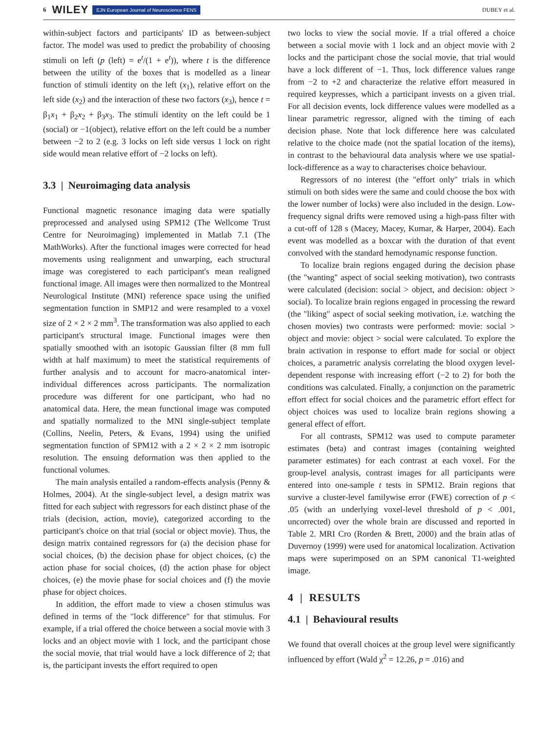6 WILEY EJN European Journal of Neuroscience FENS DUBEY et al.
within-subject factors and participants' ID as between-subject factor. The model was used to predict the probability of choosing stimuli on left (p (left) = e<sup>t</sup>/(1 + e<sup>t</sup>)), where t is the difference between the utility of the boxes that is modelled as a linear function of stimuli identity on the left (x<sub>1</sub>), relative effort on the left side (x<sub>2</sub>) and the interaction of these two factors (x<sub>3</sub>), hence t = β<sub>1</sub>x<sub>1</sub> + β<sub>2</sub>x<sub>2</sub> + β<sub>3</sub>x<sub>3</sub>. The stimuli identity on the left could be 1 (social) or −1(object), relative effort on the left could be a number between −2 to 2 (e.g. 3 locks on left side versus 1 lock on right side would mean relative effort of −2 locks on left).
3.3 | Neuroimaging data analysis
Functional magnetic resonance imaging data were spatially preprocessed and analysed using SPM12 (The Wellcome Trust Centre for Neuroimaging) implemented in Matlab 7.1 (The MathWorks). After the functional images were corrected for head movements using realignment and unwarping, each structural image was coregistered to each participant's mean realigned functional image. All images were then normalized to the Montreal Neurological Institute (MNI) reference space using the unified segmentation function in SMP12 and were resampled to a voxel size of 2 × 2 × 2 mm<sup>3</sup>. The transformation was also applied to each participant's structural image. Functional images were then spatially smoothed with an isotopic Gaussian filter (8 mm full width at half maximum) to meet the statistical requirements of further analysis and to account for macro-anatomical inter-individual differences across participants. The normalization procedure was different for one participant, who had no anatomical data. Here, the mean functional image was computed and spatially normalized to the MNI single-subject template (Collins, Neelin, Peters, & Evans, 1994) using the unified segmentation function of SPM12 with a 2 × 2 × 2 mm isotropic resolution. The ensuing deformation was then applied to the functional volumes.
The main analysis entailed a random-effects analysis (Penny & Holmes, 2004). At the single-subject level, a design matrix was fitted for each subject with regressors for each distinct phase of the trials (decision, action, movie), categorized according to the participant's choice on that trial (social or object movie). Thus, the design matrix contained regressors for (a) the decision phase for social choices, (b) the decision phase for object choices, (c) the action phase for social choices, (d) the action phase for object choices, (e) the movie phase for social choices and (f) the movie phase for object choices.
In addition, the effort made to view a chosen stimulus was defined in terms of the "lock difference" for that stimulus. For example, if a trial offered the choice between a social movie with 3 locks and an object movie with 1 lock, and the participant chose the social movie, that trial would have a lock difference of 2; that is, the participant invests the effort required to open
two locks to view the social movie. If a trial offered a choice between a social movie with 1 lock and an object movie with 2 locks and the participant chose the social movie, that trial would have a lock different of −1. Thus, lock difference values range from −2 to +2 and characterize the relative effort measured in required keypresses, which a participant invests on a given trial. For all decision events, lock difference values were modelled as a linear parametric regressor, aligned with the timing of each decision phase. Note that lock difference here was calculated relative to the choice made (not the spatial location of the items), in contrast to the behavioural data analysis where we use spatial-lock-difference as a way to characterises choice behaviour.
Regressors of no interest (the "effort only" trials in which stimuli on both sides were the same and could choose the box with the lower number of locks) were also included in the design. Low-frequency signal drifts were removed using a high-pass filter with a cut-off of 128 s (Macey, Macey, Kumar, & Harper, 2004). Each event was modelled as a boxcar with the duration of that event convolved with the standard hemodynamic response function.
To localize brain regions engaged during the decision phase (the "wanting" aspect of social seeking motivation), two contrasts were calculated (decision: social > object, and decision: object > social). To localize brain regions engaged in processing the reward (the "liking" aspect of social seeking motivation, i.e. watching the chosen movies) two contrasts were performed: movie: social > object and movie: object > social were calculated. To explore the brain activation in response to effort made for social or object choices, a parametric analysis correlating the blood oxygen level-dependent response with increasing effort (−2 to 2) for both the conditions was calculated. Finally, a conjunction on the parametric effort effect for social choices and the parametric effort effect for object choices was used to localize brain regions showing a general effect of effort.
For all contrasts, SPM12 was used to compute parameter estimates (beta) and contrast images (containing weighted parameter estimates) for each contrast at each voxel. For the group-level analysis, contrast images for all participants were entered into one-sample t tests in SPM12. Brain regions that survive a cluster-level familywise error (FWE) correction of p < .05 (with an underlying voxel-level threshold of p < .001, uncorrected) over the whole brain are discussed and reported in Table 2. MRI Cro (Rorden & Brett, 2000) and the brain atlas of Duvernoy (1999) were used for anatomical localization. Activation maps were superimposed on an SPM canonical T1-weighted image.
4 | RESULTS
4.1 | Behavioural results
We found that overall choices at the group level were significantly influenced by effort (Wald χ<sup>2</sup> = 12.26, p = .016) and